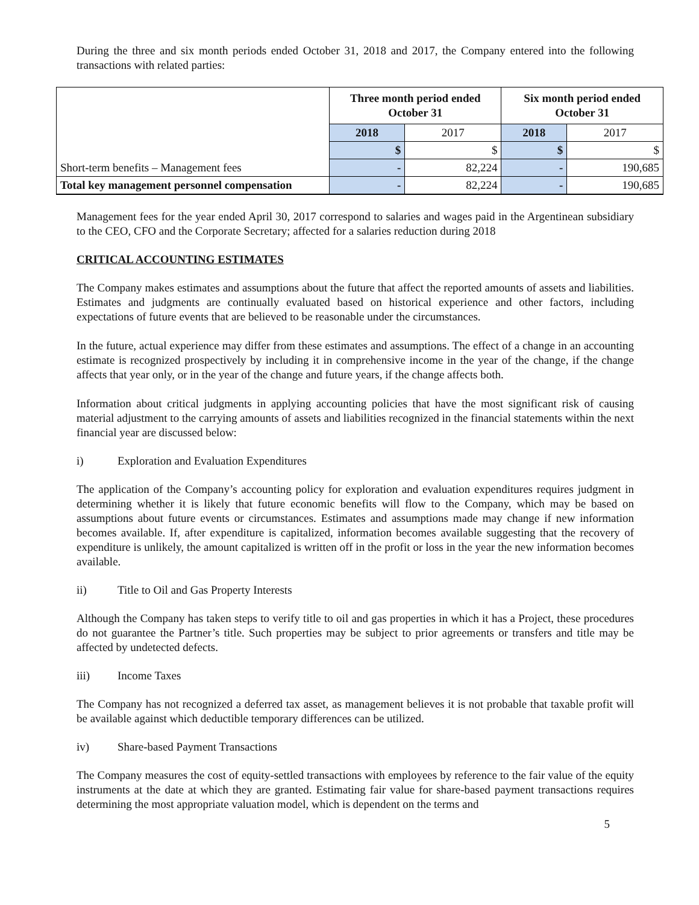During the three and six month periods ended October 31, 2018 and 2017, the Company entered into the following transactions with related parties:
| | Three month period ended October 31 | | Six month period ended October 31 | |
| | 2018 | 2017 | 2018 | 2017 |
| | $ | $ | $ | $ |
| Short-term benefits – Management fees | - | 82,224 | - | 190,685 |
| Total key management personnel compensation | - | 82,224 | - | 190,685 |
Management fees for the year ended April 30, 2017 correspond to salaries and wages paid in the Argentinean subsidiary to the CEO, CFO and the Corporate Secretary; affected for a salaries reduction during 2018
CRITICAL ACCOUNTING ESTIMATES
The Company makes estimates and assumptions about the future that affect the reported amounts of assets and liabilities. Estimates and judgments are continually evaluated based on historical experience and other factors, including expectations of future events that are believed to be reasonable under the circumstances.
In the future, actual experience may differ from these estimates and assumptions. The effect of a change in an accounting estimate is recognized prospectively by including it in comprehensive income in the year of the change, if the change affects that year only, or in the year of the change and future years, if the change affects both.
Information about critical judgments in applying accounting policies that have the most significant risk of causing material adjustment to the carrying amounts of assets and liabilities recognized in the financial statements within the next financial year are discussed below:
i) Exploration and Evaluation Expenditures
The application of the Company’s accounting policy for exploration and evaluation expenditures requires judgment in determining whether it is likely that future economic benefits will flow to the Company, which may be based on assumptions about future events or circumstances. Estimates and assumptions made may change if new information becomes available. If, after expenditure is capitalized, information becomes available suggesting that the recovery of expenditure is unlikely, the amount capitalized is written off in the profit or loss in the year the new information becomes available.
ii) Title to Oil and Gas Property Interests
Although the Company has taken steps to verify title to oil and gas properties in which it has a Project, these procedures do not guarantee the Partner’s title. Such properties may be subject to prior agreements or transfers and title may be affected by undetected defects.
iii) Income Taxes
The Company has not recognized a deferred tax asset, as management believes it is not probable that taxable profit will be available against which deductible temporary differences can be utilized.
iv) Share-based Payment Transactions
The Company measures the cost of equity-settled transactions with employees by reference to the fair value of the equity instruments at the date at which they are granted. Estimating fair value for share-based payment transactions requires determining the most appropriate valuation model, which is dependent on the terms and
5